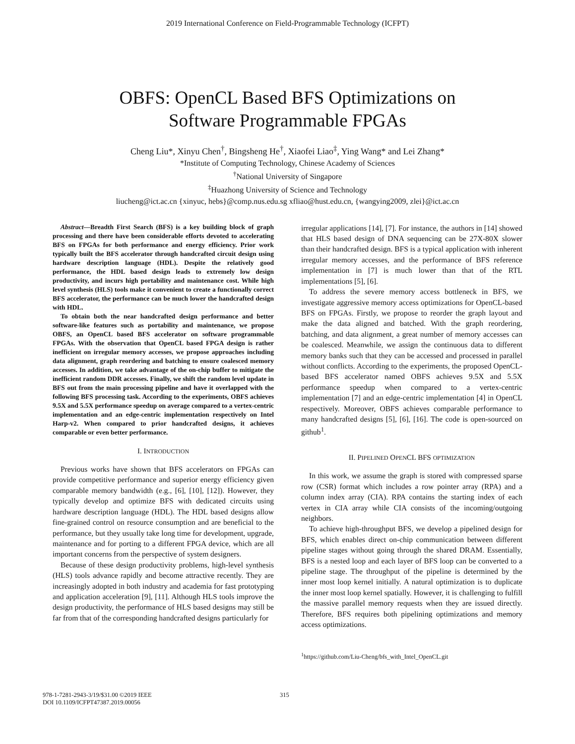2019 International Conference on Field-Programmable Technology (ICFPT)
OBFS: OpenCL Based BFS Optimizations on
Software Programmable FPGAs
Cheng Liu*, Xinyu Chen<sup>†</sup>, Bingsheng He<sup>†</sup>, Xiaofei Liao<sup>‡</sup>, Ying Wang* and Lei Zhang*
*Institute of Computing Technology, Chinese Academy of Sciences
<sup>†</sup> National University of Singapore
<sup>‡</sup> Huazhong University of Science and Technology
liucheng@ict.ac.cn {xinyuc, hebs}@comp.nus.edu.sg xfliao@hust.edu.cn, {wangying2009, zlei}@ict.ac.cn
Abstract—Breadth First Search (BFS) is a key building block of graph processing and there have been considerable efforts devoted to accelerating BFS on FPGAs for both performance and energy efficiency. Prior work typically built the BFS accelerator through handcrafted circuit design using hardware description language (HDL). Despite the relatively good performance, the HDL based design leads to extremely low design productivity, and incurs high portability and maintenance cost. While high level synthesis (HLS) tools make it convenient to create a functionally correct BFS accelerator, the performance can be much lower the handcrafted design with HDL.
To obtain both the near handcrafted design performance and better software-like features such as portability and maintenance, we propose OBFS, an OpenCL based BFS accelerator on software programmable FPGAs. With the observation that OpenCL based FPGA design is rather inefficient on irregular memory accesses, we propose approaches including data alignment, graph reordering and batching to ensure coalesced memory accesses. In addition, we take advantage of the on-chip buffer to mitigate the inefficient random DDR accesses. Finally, we shift the random level update in BFS out from the main processing pipeline and have it overlapped with the following BFS processing task. According to the experiments, OBFS achieves 9.5X and 5.5X performance speedup on average compared to a vertex-centric implementation and an edge-centric implementation respectively on Intel Harp-v2. When compared to prior handcrafted designs, it achieves comparable or even better performance.
I. INTRODUCTION
Previous works have shown that BFS accelerators on FPGAs can provide competitive performance and superior energy efficiency given comparable memory bandwidth (e.g., [6], [10], [12]). However, they typically develop and optimize BFS with dedicated circuits using hardware description language (HDL). The HDL based designs allow fine-grained control on resource consumption and are beneficial to the performance, but they usually take long time for development, upgrade, maintenance and for porting to a different FPGA device, which are all important concerns from the perspective of system designers.
Because of these design productivity problems, high-level synthesis (HLS) tools advance rapidly and become attractive recently. They are increasingly adopted in both industry and academia for fast prototyping and application acceleration [9], [11]. Although HLS tools improve the design productivity, the performance of HLS based designs may still be far from that of the corresponding handcrafted designs particularly for
irregular applications [14], [7]. For instance, the authors in [14] showed that HLS based design of DNA sequencing can be 27X-80X slower than their handcrafted design. BFS is a typical application with inherent irregular memory accesses, and the performance of BFS reference implementation in [7] is much lower than that of the RTL implementations [5], [6].
To address the severe memory access bottleneck in BFS, we investigate aggressive memory access optimizations for OpenCL-based BFS on FPGAs. Firstly, we propose to reorder the graph layout and make the data aligned and batched. With the graph reordering, batching, and data alignment, a great number of memory accesses can be coalesced. Meanwhile, we assign the continuous data to different memory banks such that they can be accessed and processed in parallel without conflicts. According to the experiments, the proposed OpenCL-based BFS accelerator named OBFS achieves 9.5X and 5.5X performance speedup when compared to a vertex-centric implementation [7] and an edge-centric implementation [4] in OpenCL respectively. Moreover, OBFS achieves comparable performance to many handcrafted designs [5], [6], [16]. The code is open-sourced on github<sup>1</sup>.
II. PIPELINED OPENCL BFS OPTIMIZATION
In this work, we assume the graph is stored with compressed sparse row (CSR) format which includes a row pointer array (RPA) and a column index array (CIA). RPA contains the starting index of each vertex in CIA array while CIA consists of the incoming/outgoing neighbors.
To achieve high-throughput BFS, we develop a pipelined design for BFS, which enables direct on-chip communication between different pipeline stages without going through the shared DRAM. Essentially, BFS is a nested loop and each layer of BFS loop can be converted to a pipeline stage. The throughput of the pipeline is determined by the inner most loop kernel initially. A natural optimization is to duplicate the inner most loop kernel spatially. However, it is challenging to fulfill the massive parallel memory requests when they are issued directly. Therefore, BFS requires both pipelining optimizations and memory access optimizations.
<sup>1</sup> https://github.com/Liu-Cheng/bfs_with_Intel_OpenCL.git
978-1-7281-2943-3/19/$31.00 ©2019 IEEE
DOI 10.1109/ICFPT47387.2019.00056
315